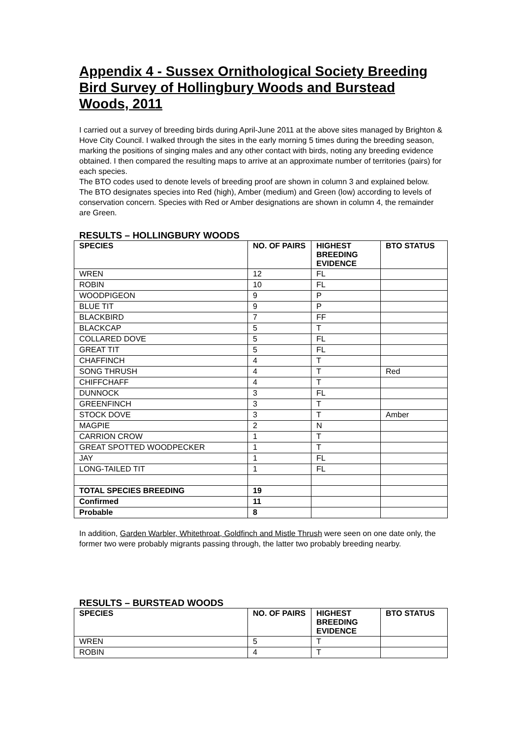Appendix 4 - Sussex Ornithological Society Breeding Bird Survey of Hollingbury Woods and Burstead Woods, 2011
I carried out a survey of breeding birds during April-June 2011 at the above sites managed by Brighton & Hove City Council. I walked through the sites in the early morning 5 times during the breeding season, marking the positions of singing males and any other contact with birds, noting any breeding evidence obtained. I then compared the resulting maps to arrive at an approximate number of territories (pairs) for each species.
The BTO codes used to denote levels of breeding proof are shown in column 3 and explained below.
The BTO designates species into Red (high), Amber (medium) and Green (low) according to levels of conservation concern. Species with Red or Amber designations are shown in column 4, the remainder are Green.
RESULTS – HOLLINGBURY WOODS
| SPECIES | NO. OF PAIRS | HIGHEST BREEDING EVIDENCE | BTO STATUS |
| --- | --- | --- | --- |
| WREN | 12 | FL | |
| ROBIN | 10 | FL | |
| WOODPIGEON | 9 | P | |
| BLUE TIT | 9 | P | |
| BLACKBIRD | 7 | FF | |
| BLACKCAP | 5 | T | |
| COLLARED DOVE | 5 | FL | |
| GREAT TIT | 5 | FL | |
| CHAFFINCH | 4 | T | |
| SONG THRUSH | 4 | T | Red |
| CHIFFCHAFF | 4 | T | |
| DUNNOCK | 3 | FL | |
| GREENFINCH | 3 | T | |
| STOCK DOVE | 3 | T | Amber |
| MAGPIE | 2 | N | |
| CARRION CROW | 1 | T | |
| GREAT SPOTTED WOODPECKER | 1 | T | |
| JAY | 1 | FL | |
| LONG-TAILED TIT | 1 | FL | |
| TOTAL SPECIES BREEDING | 19 | | |
| Confirmed | 11 | | |
| Probable | 8 | | |
In addition, Garden Warbler, Whitethroat, Goldfinch and Mistle Thrush were seen on one date only, the former two were probably migrants passing through, the latter two probably breeding nearby.
RESULTS – BURSTEAD WOODS
| SPECIES | NO. OF PAIRS | HIGHEST BREEDING EVIDENCE | BTO STATUS |
| --- | --- | --- | --- |
| WREN | 5 | T | |
| ROBIN | 4 | T | |